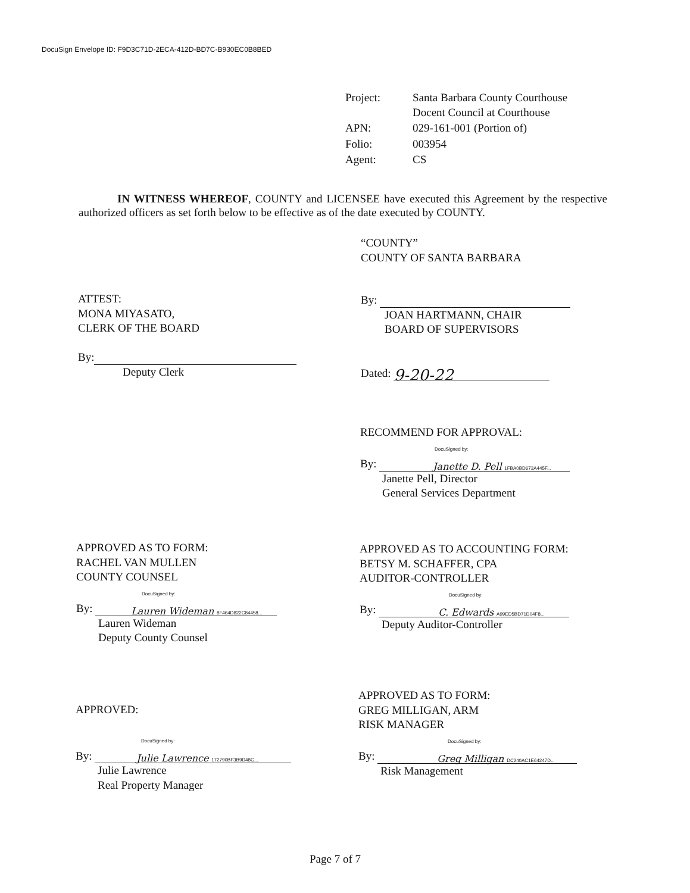DocuSign Envelope ID: F9D3C71D-2ECA-412D-BD7C-B930EC0B8BED
| Project: | Santa Barbara County Courthouse Docent Council at Courthouse |
| APN: | 029-161-001 (Portion of) |
| Folio: | 003954 |
| Agent: | CS |
IN WITNESS WHEREOF, COUNTY and LICENSEE have executed this Agreement by the respective authorized officers as set forth below to be effective as of the date executed by COUNTY.
“COUNTY”
COUNTY OF SANTA BARBARA
ATTEST:
MONA MIYASATO,
CLERK OF THE BOARD
By:
Deputy Clerk
By:
JOAN HARTMANN, CHAIR
BOARD OF SUPERVISORS
Dated: 9-20-22
RECOMMEND FOR APPROVAL:
DocuSigned by:
By: Janette D. Pell 1FBA0BD673A445F...
Janette Pell, Director
General Services Department
APPROVED AS TO FORM:
RACHEL VAN MULLEN
COUNTY COUNSEL
DocuSigned by:
By: Lauren Wideman 8F464D822C84458...
Lauren Wideman
Deputy County Counsel
APPROVED AS TO ACCOUNTING FORM:
BETSY M. SCHAFFER, CPA
AUDITOR-CONTROLLER
DocuSigned by:
By: C. Edwards A99ED5BD71D04F8...
Deputy Auditor-Controller
APPROVED:
DocuSigned by:
By: Julie Lawrence 172790BF3B9D48C...
Julie Lawrence
Real Property Manager
APPROVED AS TO FORM:
GREG MILLIGAN, ARM
RISK MANAGER
DocuSigned by:
By: Greg Milligan DC240AC1E64247D...
Risk Management
Page 7 of 7